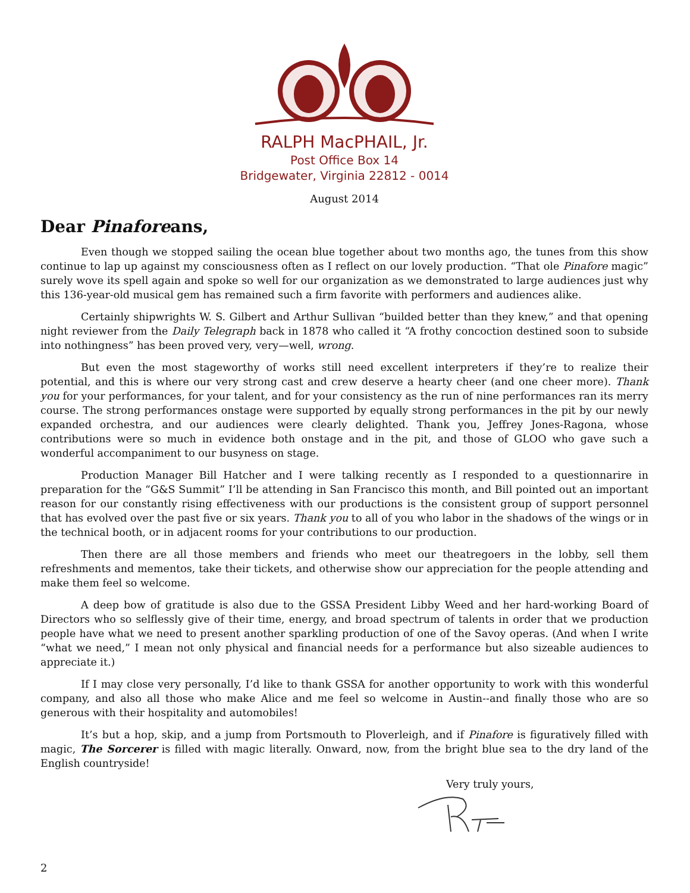RALPH MacPHAIL, Jr.
Post Office Box 14
Bridgewater, Virginia 22812 - 0014
August 2014
Dear Pinaforeans,
Even though we stopped sailing the ocean blue together about two months ago, the tunes from this show continue to lap up against my consciousness often as I reflect on our lovely production. “That ole Pinafore magic” surely wove its spell again and spoke so well for our organization as we demonstrated to large audiences just why this 136-year-old musical gem has remained such a firm favorite with performers and audiences alike.
Certainly shipwrights W. S. Gilbert and Arthur Sullivan “builded better than they knew,” and that opening night reviewer from the Daily Telegraph back in 1878 who called it “A frothy concoction destined soon to subside into nothingness” has been proved very, very—well, wrong.
But even the most stageworthy of works still need excellent interpreters if they’re to realize their potential, and this is where our very strong cast and crew deserve a hearty cheer (and one cheer more). Thank you for your performances, for your talent, and for your consistency as the run of nine performances ran its merry course. The strong performances onstage were supported by equally strong performances in the pit by our newly expanded orchestra, and our audiences were clearly delighted. Thank you, Jeffrey Jones-Ragona, whose contributions were so much in evidence both onstage and in the pit, and those of GLOO who gave such a wonderful accompaniment to our busyness on stage.
Production Manager Bill Hatcher and I were talking recently as I responded to a questionnarire in preparation for the “G&S Summit” I’ll be attending in San Francisco this month, and Bill pointed out an important reason for our constantly rising effectiveness with our productions is the consistent group of support personnel that has evolved over the past five or six years. Thank you to all of you who labor in the shadows of the wings or in the technical booth, or in adjacent rooms for your contributions to our production.
Then there are all those members and friends who meet our theatregoers in the lobby, sell them refreshments and mementos, take their tickets, and otherwise show our appreciation for the people attending and make them feel so welcome.
A deep bow of gratitude is also due to the GSSA President Libby Weed and her hard-working Board of Directors who so selflessly give of their time, energy, and broad spectrum of talents in order that we production people have what we need to present another sparkling production of one of the Savoy operas. (And when I write “what we need,” I mean not only physical and financial needs for a performance but also sizeable audiences to appreciate it.)
If I may close very personally, I’d like to thank GSSA for another opportunity to work with this wonderful company, and also all those who make Alice and me feel so welcome in Austin--and finally those who are so generous with their hospitality and automobiles!
It’s but a hop, skip, and a jump from Portsmouth to Ploverleigh, and if Pinafore is figuratively filled with magic, The Sorcerer is filled with magic literally. Onward, now, from the bright blue sea to the dry land of the English countryside!
Very truly yours,
2